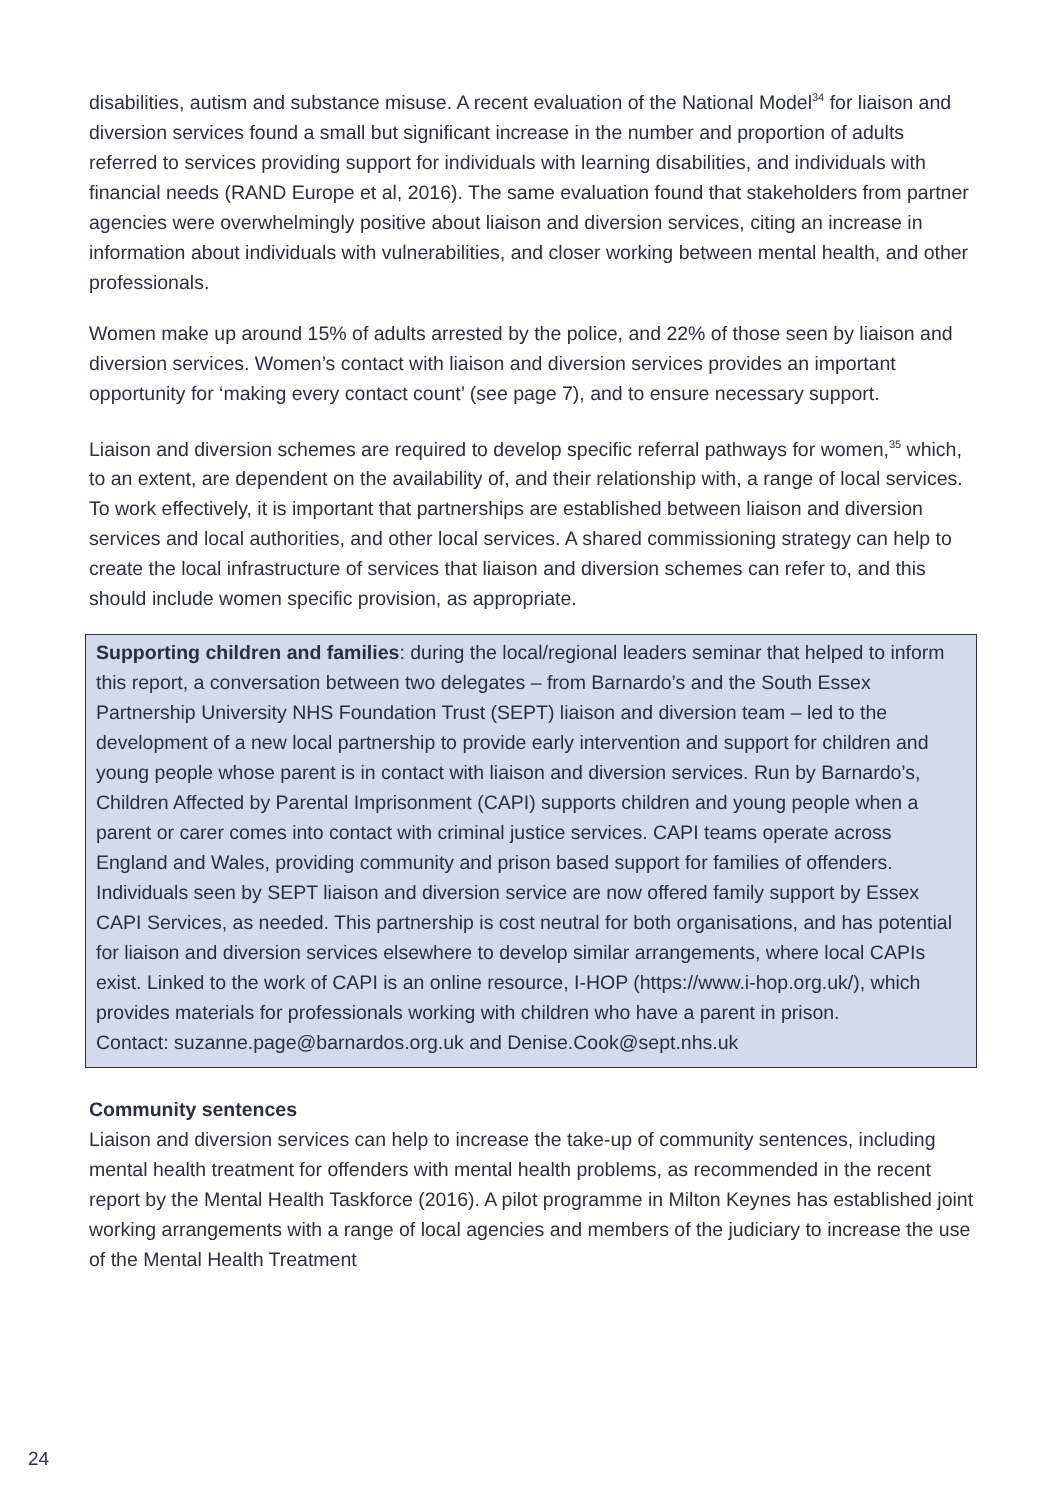disabilities, autism and substance misuse. A recent evaluation of the National Model<sup>34</sup> for liaison and diversion services found a small but significant increase in the number and proportion of adults referred to services providing support for individuals with learning disabilities, and individuals with financial needs (RAND Europe et al, 2016). The same evaluation found that stakeholders from partner agencies were overwhelmingly positive about liaison and diversion services, citing an increase in information about individuals with vulnerabilities, and closer working between mental health, and other professionals.
Women make up around 15% of adults arrested by the police, and 22% of those seen by liaison and diversion services. Women’s contact with liaison and diversion services provides an important opportunity for ‘making every contact count’ (see page 7), and to ensure necessary support.
Liaison and diversion schemes are required to develop specific referral pathways for women,<sup>35</sup> which, to an extent, are dependent on the availability of, and their relationship with, a range of local services. To work effectively, it is important that partnerships are established between liaison and diversion services and local authorities, and other local services. A shared commissioning strategy can help to create the local infrastructure of services that liaison and diversion schemes can refer to, and this should include women specific provision, as appropriate.
Supporting children and families: during the local/regional leaders seminar that helped to inform this report, a conversation between two delegates – from Barnardo’s and the South Essex Partnership University NHS Foundation Trust (SEPT) liaison and diversion team – led to the development of a new local partnership to provide early intervention and support for children and young people whose parent is in contact with liaison and diversion services. Run by Barnardo’s, Children Affected by Parental Imprisonment (CAPI) supports children and young people when a parent or carer comes into contact with criminal justice services. CAPI teams operate across England and Wales, providing community and prison based support for families of offenders. Individuals seen by SEPT liaison and diversion service are now offered family support by Essex CAPI Services, as needed. This partnership is cost neutral for both organisations, and has potential for liaison and diversion services elsewhere to develop similar arrangements, where local CAPIs exist. Linked to the work of CAPI is an online resource, I-HOP (https://www.i-hop.org.uk/), which provides materials for professionals working with children who have a parent in prison.
Contact: suzanne.page@barnardos.org.uk and Denise.Cook@sept.nhs.uk
Community sentences
Liaison and diversion services can help to increase the take-up of community sentences, including mental health treatment for offenders with mental health problems, as recommended in the recent report by the Mental Health Taskforce (2016). A pilot programme in Milton Keynes has established joint working arrangements with a range of local agencies and members of the judiciary to increase the use of the Mental Health Treatment
24